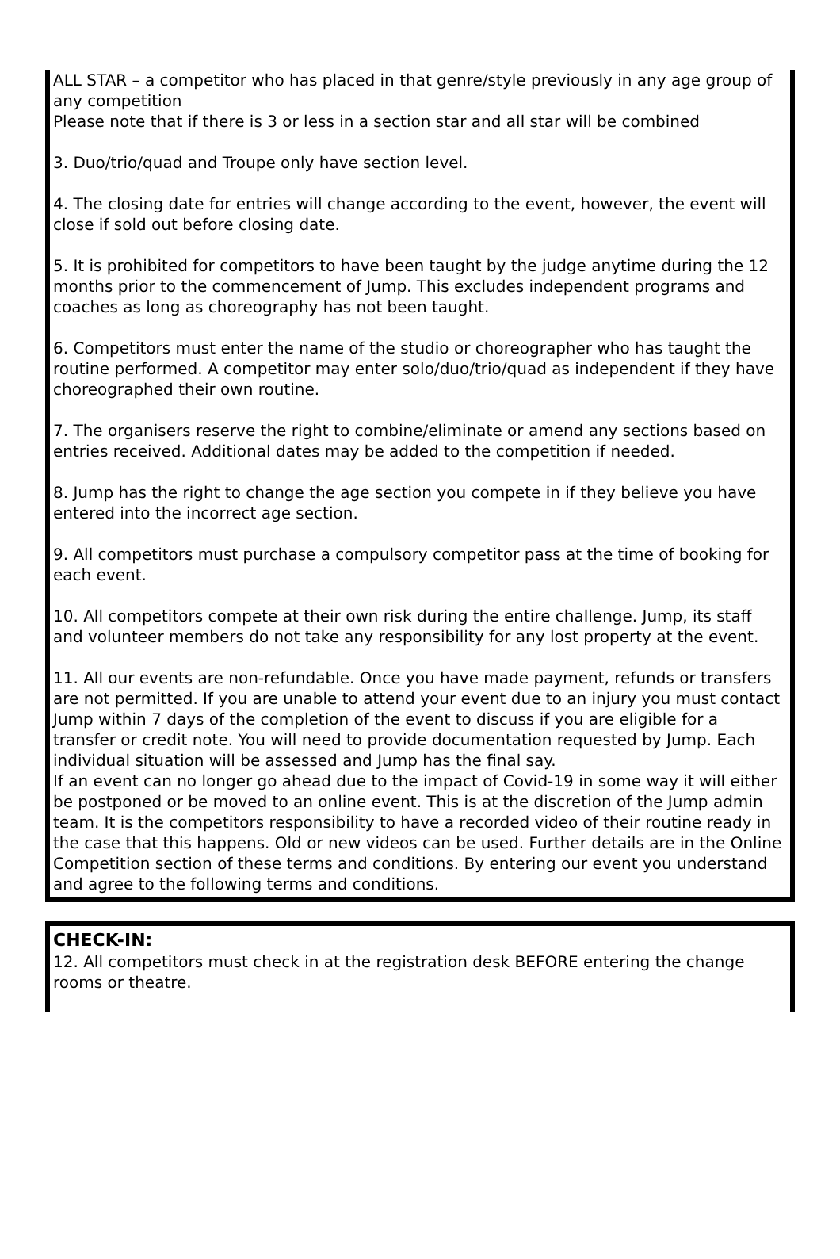ALL STAR – a competitor who has placed in that genre/style previously in any age group of any competition
Please note that if there is 3 or less in a section star and all star will be combined
3. Duo/trio/quad and Troupe only have section level.
4. The closing date for entries will change according to the event, however, the event will close if sold out before closing date.
5. It is prohibited for competitors to have been taught by the judge anytime during the 12 months prior to the commencement of Jump. This excludes independent programs and coaches as long as choreography has not been taught.
6. Competitors must enter the name of the studio or choreographer who has taught the routine performed. A competitor may enter solo/duo/trio/quad as independent if they have choreographed their own routine.
7. The organisers reserve the right to combine/eliminate or amend any sections based on entries received. Additional dates may be added to the competition if needed.
8. Jump has the right to change the age section you compete in if they believe you have entered into the incorrect age section.
9. All competitors must purchase a compulsory competitor pass at the time of booking for each event.
10. All competitors compete at their own risk during the entire challenge. Jump, its staff and volunteer members do not take any responsibility for any lost property at the event.
11. All our events are non-refundable. Once you have made payment, refunds or transfers are not permitted. If you are unable to attend your event due to an injury you must contact Jump within 7 days of the completion of the event to discuss if you are eligible for a transfer or credit note. You will need to provide documentation requested by Jump. Each individual situation will be assessed and Jump has the final say.
If an event can no longer go ahead due to the impact of Covid-19 in some way it will either be postponed or be moved to an online event. This is at the discretion of the Jump admin team. It is the competitors responsibility to have a recorded video of their routine ready in the case that this happens. Old or new videos can be used. Further details are in the Online Competition section of these terms and conditions. By entering our event you understand and agree to the following terms and conditions.
CHECK-IN:
12. All competitors must check in at the registration desk BEFORE entering the change rooms or theatre.